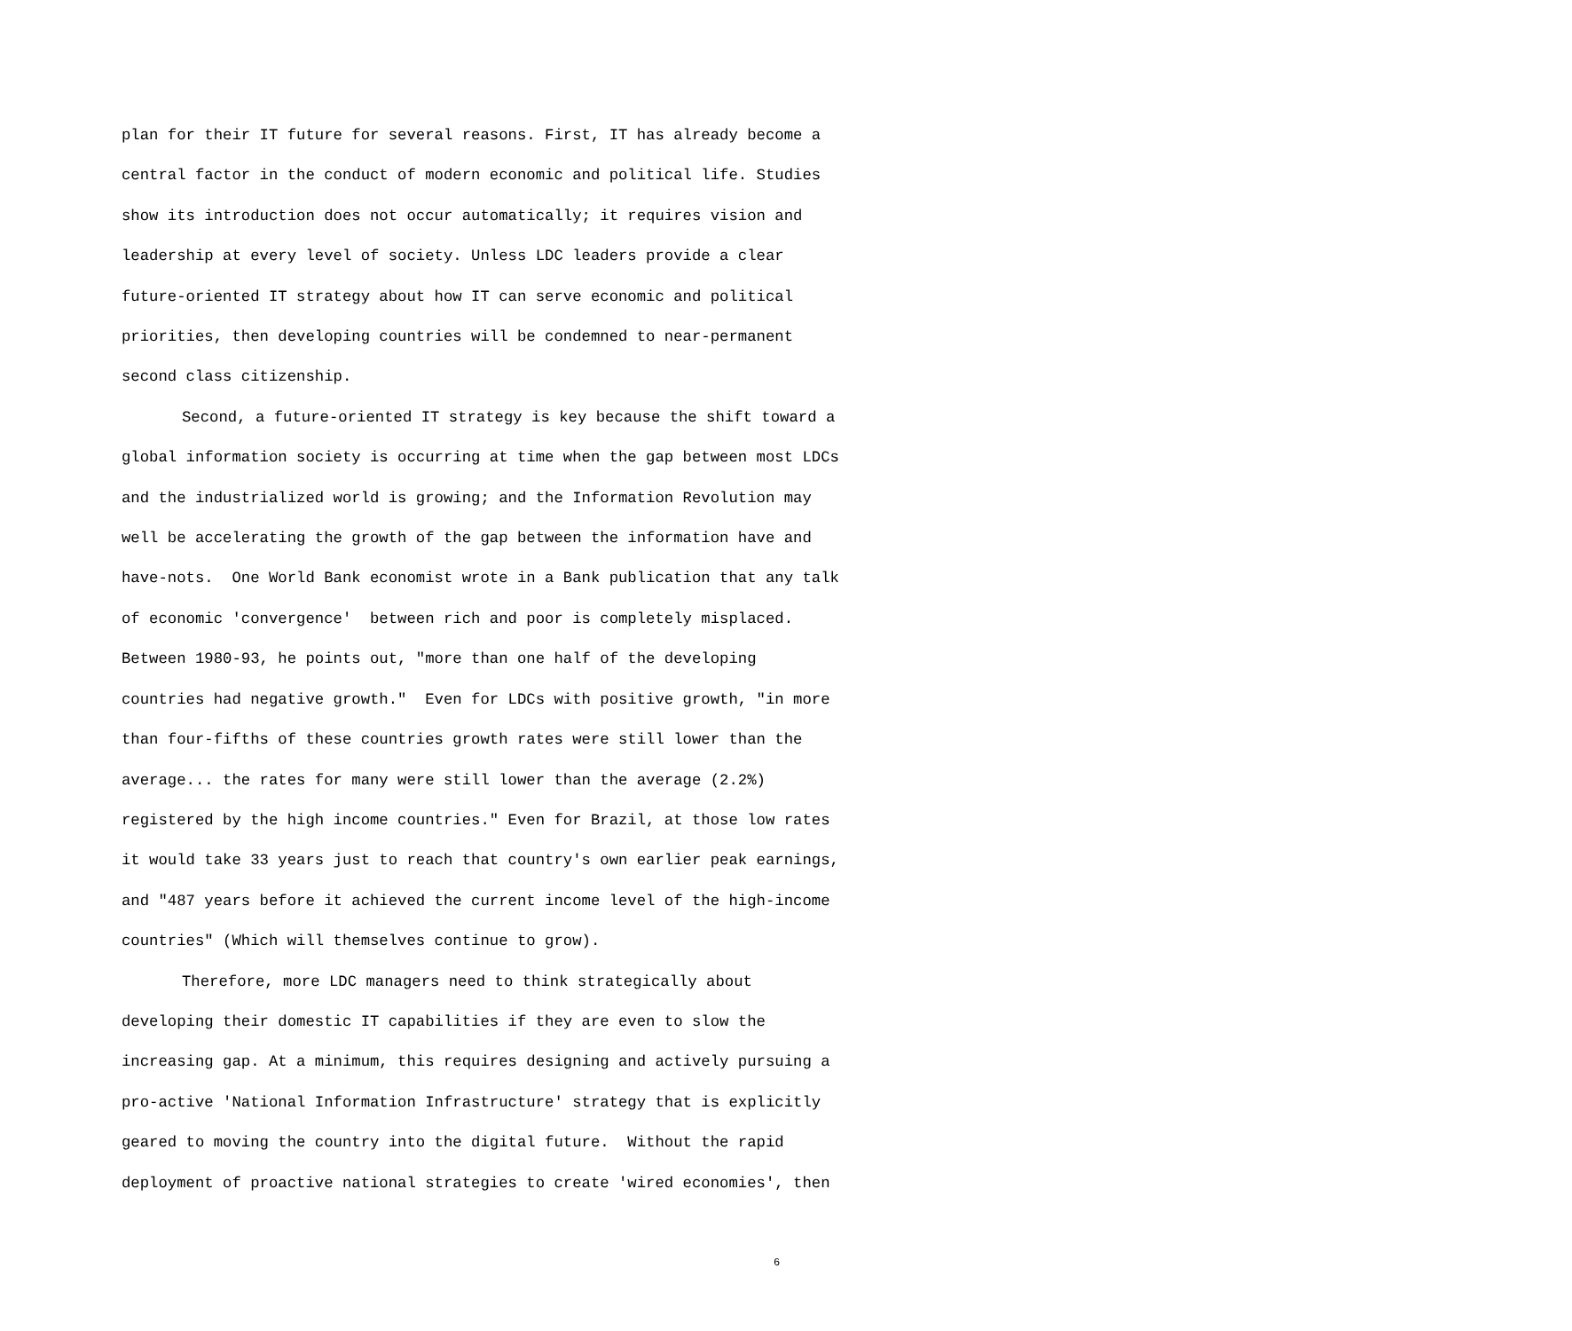plan for their IT future for several reasons. First, IT has already become a
central factor in the conduct of modern economic and political life. Studies
show its introduction does not occur automatically; it requires vision and
leadership at every level of society. Unless LDC leaders provide a clear
future-oriented IT strategy about how IT can serve economic and political
priorities, then developing countries will be condemned to near-permanent
second class citizenship.
Second, a future-oriented IT strategy is key because the shift toward a
global information society is occurring at time when the gap between most LDCs
and the industrialized world is growing; and the Information Revolution may
well be accelerating the growth of the gap between the information have and
have-nots. One World Bank economist wrote in a Bank publication that any talk
of economic 'convergence' between rich and poor is completely misplaced.
Between 1980-93, he points out, "more than one half of the developing
countries had negative growth." Even for LDCs with positive growth, "in more
than four-fifths of these countries growth rates were still lower than the
average... the rates for many were still lower than the average (2.2%)
registered by the high income countries." Even for Brazil, at those low rates
it would take 33 years just to reach that country's own earlier peak earnings,
and "487 years before it achieved the current income level of the high-income
countries" (Which will themselves continue to grow).
Therefore, more LDC managers need to think strategically about
developing their domestic IT capabilities if they are even to slow the
increasing gap. At a minimum, this requires designing and actively pursuing a
pro-active 'National Information Infrastructure' strategy that is explicitly
geared to moving the country into the digital future. Without the rapid
deployment of proactive national strategies to create 'wired economies', then
6